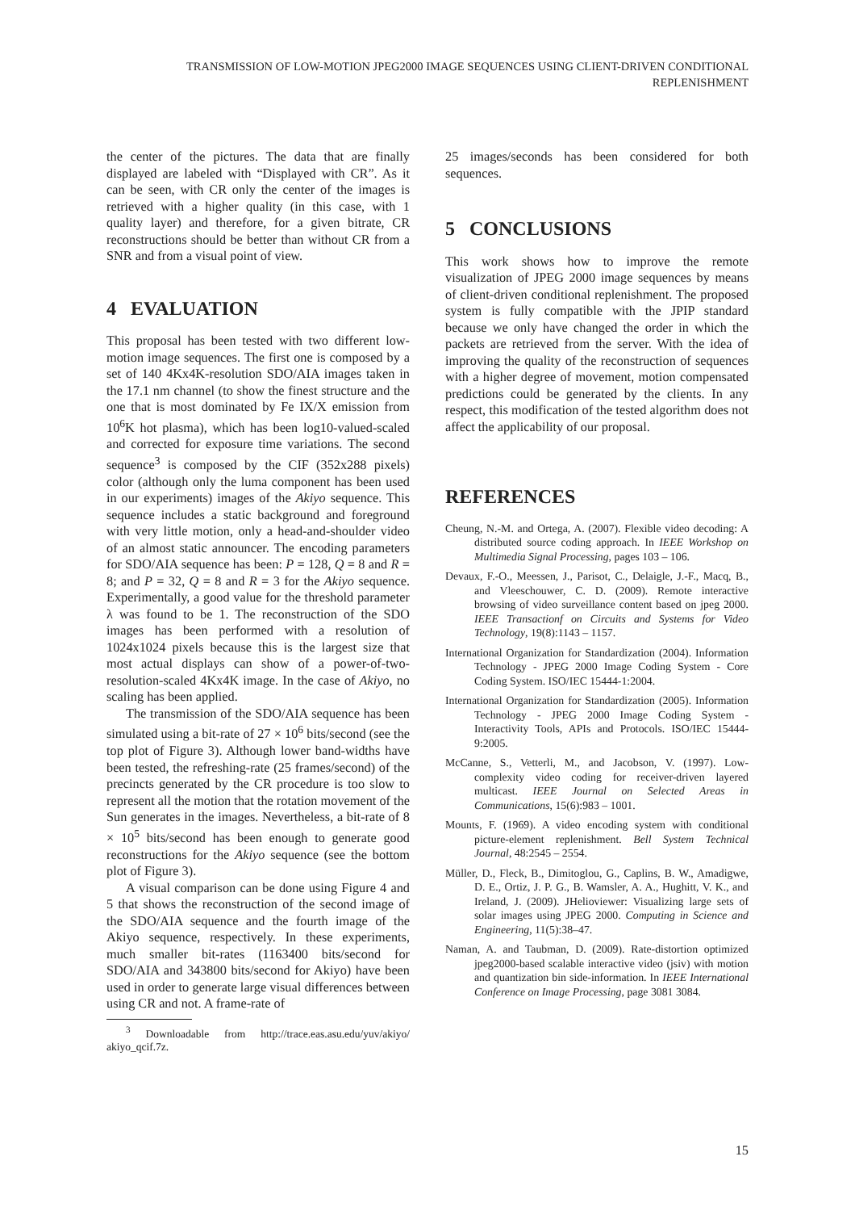TRANSMISSION OF LOW-MOTION JPEG2000 IMAGE SEQUENCES USING CLIENT-DRIVEN CONDITIONAL REPLENISHMENT
the center of the pictures. The data that are finally displayed are labeled with “Displayed with CR”. As it can be seen, with CR only the center of the images is retrieved with a higher quality (in this case, with 1 quality layer) and therefore, for a given bitrate, CR reconstructions should be better than without CR from a SNR and from a visual point of view.
4 EVALUATION
This proposal has been tested with two different low-motion image sequences. The first one is composed by a set of 140 4Kx4K-resolution SDO/AIA images taken in the 17.1 nm channel (to show the finest structure and the one that is most dominated by Fe IX/X emission from 10<sup>6</sup>K hot plasma), which has been log10-valued-scaled and corrected for exposure time variations. The second sequence<sup>3</sup> is composed by the CIF (352x288 pixels) color (although only the luma component has been used in our experiments) images of the Akiyo sequence. This sequence includes a static background and foreground with very little motion, only a head-and-shoulder video of an almost static announcer. The encoding parameters for SDO/AIA sequence has been: P = 128, Q = 8 and R = 8; and P = 32, Q = 8 and R = 3 for the Akiyo sequence. Experimentally, a good value for the threshold parameter λ was found to be 1. The reconstruction of the SDO images has been performed with a resolution of 1024x1024 pixels because this is the largest size that most actual displays can show of a power-of-two-resolution-scaled 4Kx4K image. In the case of Akiyo, no scaling has been applied.
The transmission of the SDO/AIA sequence has been simulated using a bit-rate of 27 × 10<sup>6</sup> bits/second (see the top plot of Figure 3). Although lower band-widths have been tested, the refreshing-rate (25 frames/second) of the precincts generated by the CR procedure is too slow to represent all the motion that the rotation movement of the Sun generates in the images. Nevertheless, a bit-rate of 8 × 10<sup>5</sup> bits/second has been enough to generate good reconstructions for the Akiyo sequence (see the bottom plot of Figure 3).
A visual comparison can be done using Figure 4 and 5 that shows the reconstruction of the second image of the SDO/AIA sequence and the fourth image of the Akiyo sequence, respectively. In these experiments, much smaller bit-rates (1163400 bits/second for SDO/AIA and 343800 bits/second for Akiyo) have been used in order to generate large visual differences between using CR and not. A frame-rate of
<sup>3</sup> Downloadable from http://trace.eas.asu.edu/yuv/akiyo/ akiyo_qcif.7z.
25 images/seconds has been considered for both sequences.
5 CONCLUSIONS
This work shows how to improve the remote visualization of JPEG 2000 image sequences by means of client-driven conditional replenishment. The proposed system is fully compatible with the JPIP standard because we only have changed the order in which the packets are retrieved from the server. With the idea of improving the quality of the reconstruction of sequences with a higher degree of movement, motion compensated predictions could be generated by the clients. In any respect, this modification of the tested algorithm does not affect the applicability of our proposal.
REFERENCES
Cheung, N.-M. and Ortega, A. (2007). Flexible video decoding: A distributed source coding approach. In IEEE Workshop on Multimedia Signal Processing, pages 103 – 106.
Devaux, F.-O., Meessen, J., Parisot, C., Delaigle, J.-F., Macq, B., and Vleeschouwer, C. D. (2009). Remote interactive browsing of video surveillance content based on jpeg 2000. IEEE Transactionf on Circuits and Systems for Video Technology, 19(8):1143 – 1157.
International Organization for Standardization (2004). Information Technology - JPEG 2000 Image Coding System - Core Coding System. ISO/IEC 15444-1:2004.
International Organization for Standardization (2005). Information Technology - JPEG 2000 Image Coding System - Interactivity Tools, APIs and Protocols. ISO/IEC 15444-9:2005.
McCanne, S., Vetterli, M., and Jacobson, V. (1997). Low-complexity video coding for receiver-driven layered multicast. IEEE Journal on Selected Areas in Communications, 15(6):983 – 1001.
Mounts, F. (1969). A video encoding system with conditional picture-element replenishment. Bell System Technical Journal, 48:2545 – 2554.
Müller, D., Fleck, B., Dimitoglou, G., Caplins, B. W., Amadigwe, D. E., Ortiz, J. P. G., B. Wamsler, A. A., Hughitt, V. K., and Ireland, J. (2009). JHelioviewer: Visualizing large sets of solar images using JPEG 2000. Computing in Science and Engineering, 11(5):38–47.
Naman, A. and Taubman, D. (2009). Rate-distortion optimized jpeg2000-based scalable interactive video (jsiv) with motion and quantization bin side-information. In IEEE International Conference on Image Processing, page 3081 3084.
15